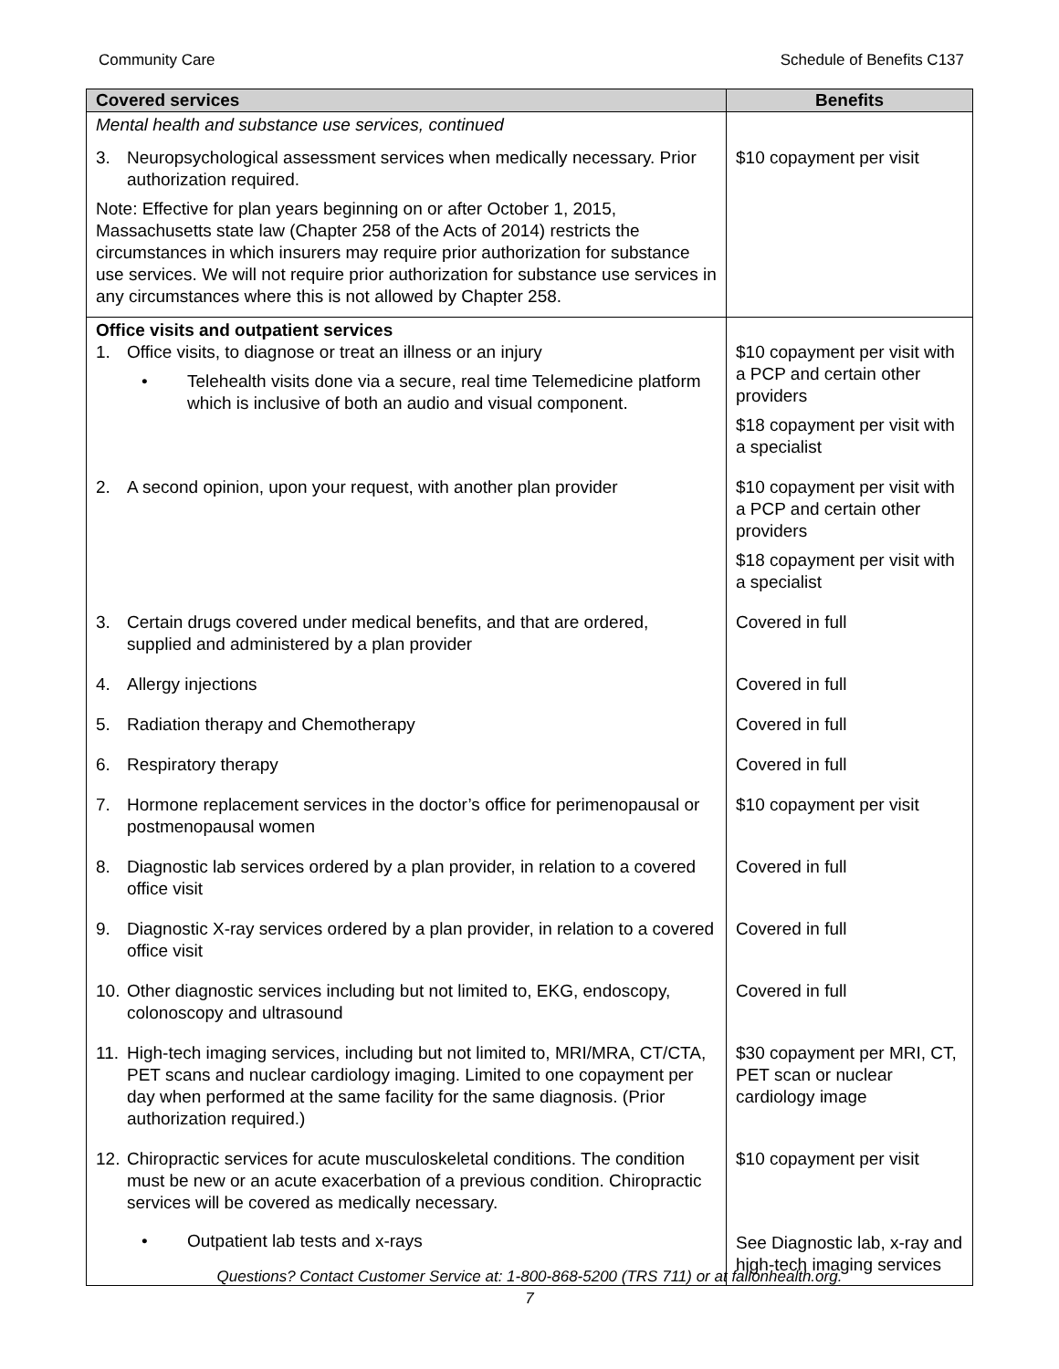Community Care Schedule of Benefits C137
| Covered services | Benefits |
| --- | --- |
| Mental health and substance use services, continued | |
| 3. Neuropsychological assessment services when medically necessary. Prior authorization required. Note: Effective for plan years beginning on or after October 1, 2015, Massachusetts state law (Chapter 258 of the Acts of 2014) restricts the circumstances in which insurers may require prior authorization for substance use services. We will not require prior authorization for substance use services in any circumstances where this is not allowed by Chapter 258. | $10 copayment per visit |
| Office visits and outpatient services 1. Office visits, to diagnose or treat an illness or an injury • Telehealth visits done via a secure, real time Telemedicine platform which is inclusive of both an audio and visual component. | $10 copayment per visit with a PCP and certain other providers $18 copayment per visit with a specialist |
| 2. A second opinion, upon your request, with another plan provider | $10 copayment per visit with a PCP and certain other providers $18 copayment per visit with a specialist |
| 3. Certain drugs covered under medical benefits, and that are ordered, supplied and administered by a plan provider | Covered in full |
| 4. Allergy injections | Covered in full |
| 5. Radiation therapy and Chemotherapy | Covered in full |
| 6. Respiratory therapy | Covered in full |
| 7. Hormone replacement services in the doctor’s office for perimenopausal or postmenopausal women | $10 copayment per visit |
| 8. Diagnostic lab services ordered by a plan provider, in relation to a covered office visit | Covered in full |
| 9. Diagnostic X-ray services ordered by a plan provider, in relation to a covered office visit | Covered in full |
| 10. Other diagnostic services including but not limited to, EKG, endoscopy, colonoscopy and ultrasound | Covered in full |
| 11. High-tech imaging services, including but not limited to, MRI/MRA, CT/CTA, PET scans and nuclear cardiology imaging. Limited to one copayment per day when performed at the same facility for the same diagnosis. (Prior authorization required.) | $30 copayment per MRI, CT, PET scan or nuclear cardiology image |
| 12. Chiropractic services for acute musculoskeletal conditions. The condition must be new or an acute exacerbation of a previous condition. Chiropractic services will be covered as medically necessary. | $10 copayment per visit |
| • Outpatient lab tests and x-rays | See Diagnostic lab, x-ray and high-tech imaging services |
Questions? Contact Customer Service at: 1-800-868-5200 (TRS 711) or at fallonhealth.org.
7